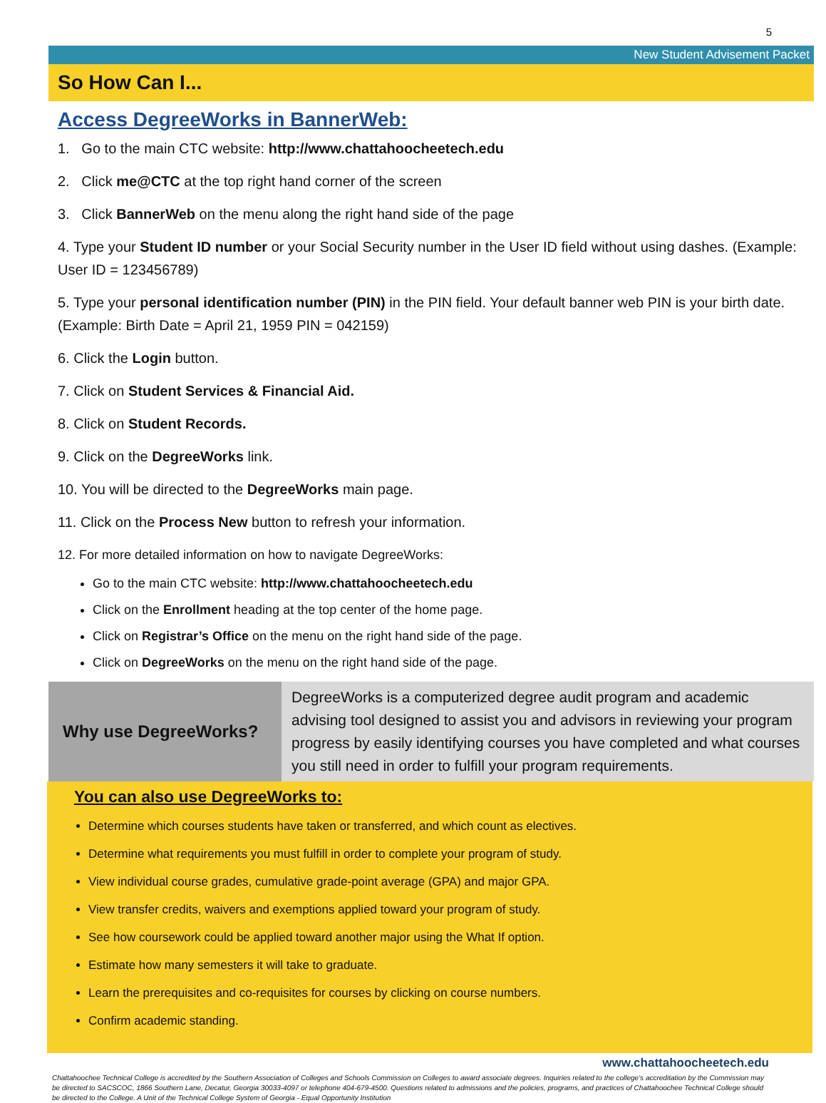5
New Student Advisement Packet
So How Can I...
Access DegreeWorks in BannerWeb:
1. Go to the main CTC website: http://www.chattahoocheetech.edu
2. Click me@CTC at the top right hand corner of the screen
3. Click BannerWeb on the menu along the right hand side of the page
4. Type your Student ID number or your Social Security number in the User ID field without using dashes. (Example: User ID = 123456789)
5. Type your personal identification number (PIN) in the PIN field. Your default banner web PIN is your birth date. (Example: Birth Date = April 21, 1959 PIN = 042159)
6. Click the Login button.
7. Click on Student Services & Financial Aid.
8. Click on Student Records.
9. Click on the DegreeWorks link.
10. You will be directed to the DegreeWorks main page.
11. Click on the Process New button to refresh your information.
12. For more detailed information on how to navigate DegreeWorks:
Go to the main CTC website: http://www.chattahoocheetech.edu
Click on the Enrollment heading at the top center of the home page.
Click on Registrar’s Office on the menu on the right hand side of the page.
Click on DegreeWorks on the menu on the right hand side of the page.
Why use DegreeWorks?
DegreeWorks is a computerized degree audit program and academic advising tool designed to assist you and advisors in reviewing your program progress by easily identifying courses you have completed and what courses you still need in order to fulfill your program requirements.
You can also use DegreeWorks to:
Determine which courses students have taken or transferred, and which count as electives.
Determine what requirements you must fulfill in order to complete your program of study.
View individual course grades, cumulative grade-point average (GPA) and major GPA.
View transfer credits, waivers and exemptions applied toward your program of study.
See how coursework could be applied toward another major using the What If option.
Estimate how many semesters it will take to graduate.
Learn the prerequisites and co-requisites for courses by clicking on course numbers.
Confirm academic standing.
www.chattahoocheetech.edu
Chattahoochee Technical College is accredited by the Southern Association of Colleges and Schools Commission on Colleges to award associate degrees. Inquiries related to the college’s accreditation by the Commission may be directed to SACSCOC, 1866 Southern Lane, Decatur, Georgia 30033-4097 or telephone 404-679-4500. Questions related to admissions and the policies, programs, and practices of Chattahoochee Technical College should be directed to the College. A Unit of the Technical College System of Georgia - Equal Opportunity Institution